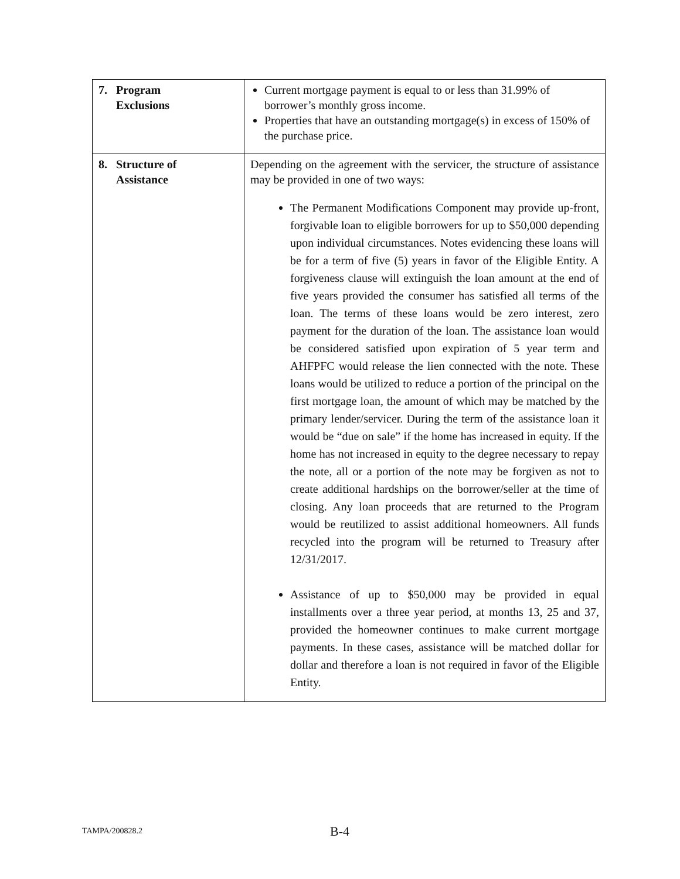| 7. Program Exclusions | Current mortgage payment is equal to or less than 31.99% of borrower’s monthly gross income. Properties that have an outstanding mortgage(s) in excess of 150% of the purchase price. |
| 8. Structure of Assistance | Depending on the agreement with the servicer, the structure of assistance may be provided in one of two ways: The Permanent Modifications Component may provide up-front, forgivable loan to eligible borrowers for up to $50,000 depending upon individual circumstances. Notes evidencing these loans will be for a term of five (5) years in favor of the Eligible Entity. A forgiveness clause will extinguish the loan amount at the end of five years provided the consumer has satisfied all terms of the loan. The terms of these loans would be zero interest, zero payment for the duration of the loan. The assistance loan would be considered satisfied upon expiration of 5 year term and AHFPFC would release the lien connected with the note. These loans would be utilized to reduce a portion of the principal on the first mortgage loan, the amount of which may be matched by the primary lender/servicer. During the term of the assistance loan it would be “due on sale” if the home has increased in equity. If the home has not increased in equity to the degree necessary to repay the note, all or a portion of the note may be forgiven as not to create additional hardships on the borrower/seller at the time of closing. Any loan proceeds that are returned to the Program would be reutilized to assist additional homeowners. All funds recycled into the program will be returned to Treasury after 12/31/2017. Assistance of up to $50,000 may be provided in equal installments over a three year period, at months 13, 25 and 37, provided the homeowner continues to make current mortgage payments. In these cases, assistance will be matched dollar for dollar and therefore a loan is not required in favor of the Eligible Entity. |
TAMPA/200828.2 B-4